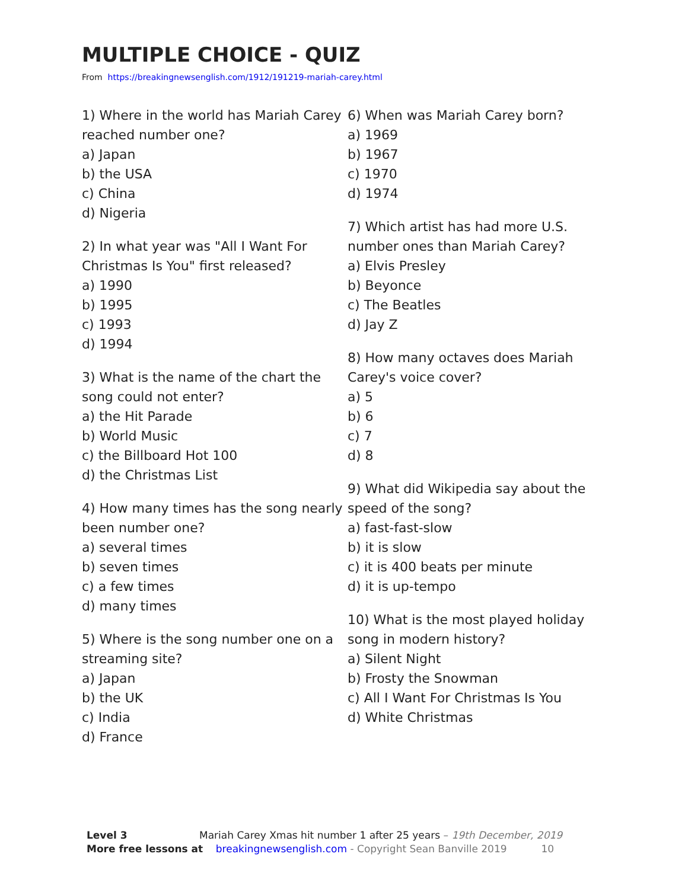MULTIPLE CHOICE - QUIZ
From https://breakingnewsenglish.com/1912/191219-mariah-carey.html
1) Where in the world has Mariah Carey reached number one?
a) Japan
b) the USA
c) China
d) Nigeria
2) In what year was "All I Want For Christmas Is You" first released?
a) 1990
b) 1995
c) 1993
d) 1994
3) What is the name of the chart the song could not enter?
a) the Hit Parade
b) World Music
c) the Billboard Hot 100
d) the Christmas List
4) How many times has the song nearly been number one?
a) several times
b) seven times
c) a few times
d) many times
5) Where is the song number one on a streaming site?
a) Japan
b) the UK
c) India
d) France
6) When was Mariah Carey born?
a) 1969
b) 1967
c) 1970
d) 1974
7) Which artist has had more U.S. number ones than Mariah Carey?
a) Elvis Presley
b) Beyonce
c) The Beatles
d) Jay Z
8) How many octaves does Mariah Carey's voice cover?
a) 5
b) 6
c) 7
d) 8
9) What did Wikipedia say about the speed of the song?
a) fast-fast-slow
b) it is slow
c) it is 400 beats per minute
d) it is up-tempo
10) What is the most played holiday song in modern history?
a) Silent Night
b) Frosty the Snowman
c) All I Want For Christmas Is You
d) White Christmas
Level 3 Mariah Carey Xmas hit number 1 after 25 years – 19th December, 2019
More free lessons at breakingnewsenglish.com - Copyright Sean Banville 2019 10